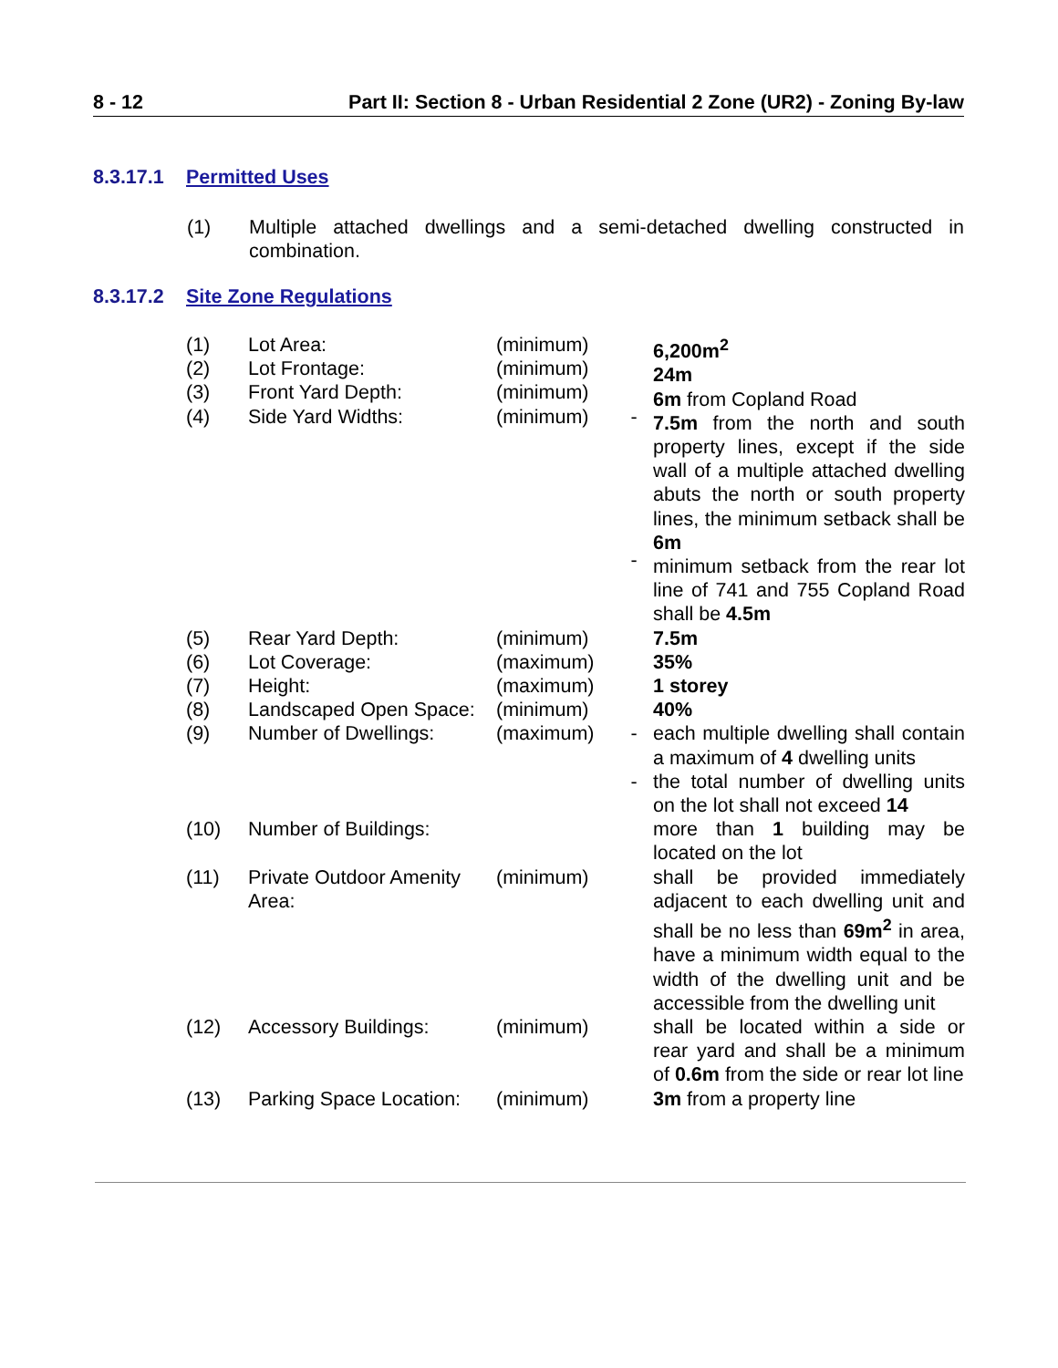8 - 12 Part II: Section 8 - Urban Residential 2 Zone (UR2) - Zoning By-law
8.3.17.1 Permitted Uses
(1) Multiple attached dwellings and a semi-detached dwelling constructed in combination.
8.3.17.2 Site Zone Regulations
| (1) (2) (3) (4) | Lot Area: Lot Frontage: Front Yard Depth: Side Yard Widths: | (minimum) (minimum) (minimum) (minimum) | - - | 6,200m<sup>2</sup> 24m 6m from Copland Road 7.5m from the north and south property lines, except if the side wall of a multiple attached dwelling abuts the north or south property lines, the minimum setback shall be 6m minimum setback from the rear lot line of 741 and 755 Copland Road shall be 4.5m |
| (5) (6) (7) (8) (9) | Rear Yard Depth: Lot Coverage: Height: Landscaped Open Space: Number of Dwellings: | (minimum) (maximum) (maximum) (minimum) (maximum) | - - | 7.5m 35% 1 storey 40% each multiple dwelling shall contain a maximum of 4 dwelling units the total number of dwelling units on the lot shall not exceed 14 |
| (10) | Number of Buildings: | | | more than 1 building may be located on the lot |
| (11) | Private Outdoor Amenity Area: | (minimum) | | shall be provided immediately adjacent to each dwelling unit and shall be no less than 69m<sup>2</sup> in area, have a minimum width equal to the width of the dwelling unit and be accessible from the dwelling unit |
| (12) | Accessory Buildings: | (minimum) | | shall be located within a side or rear yard and shall be a minimum of 0.6m from the side or rear lot line |
| (13) | Parking Space Location: | (minimum) | | 3m from a property line |